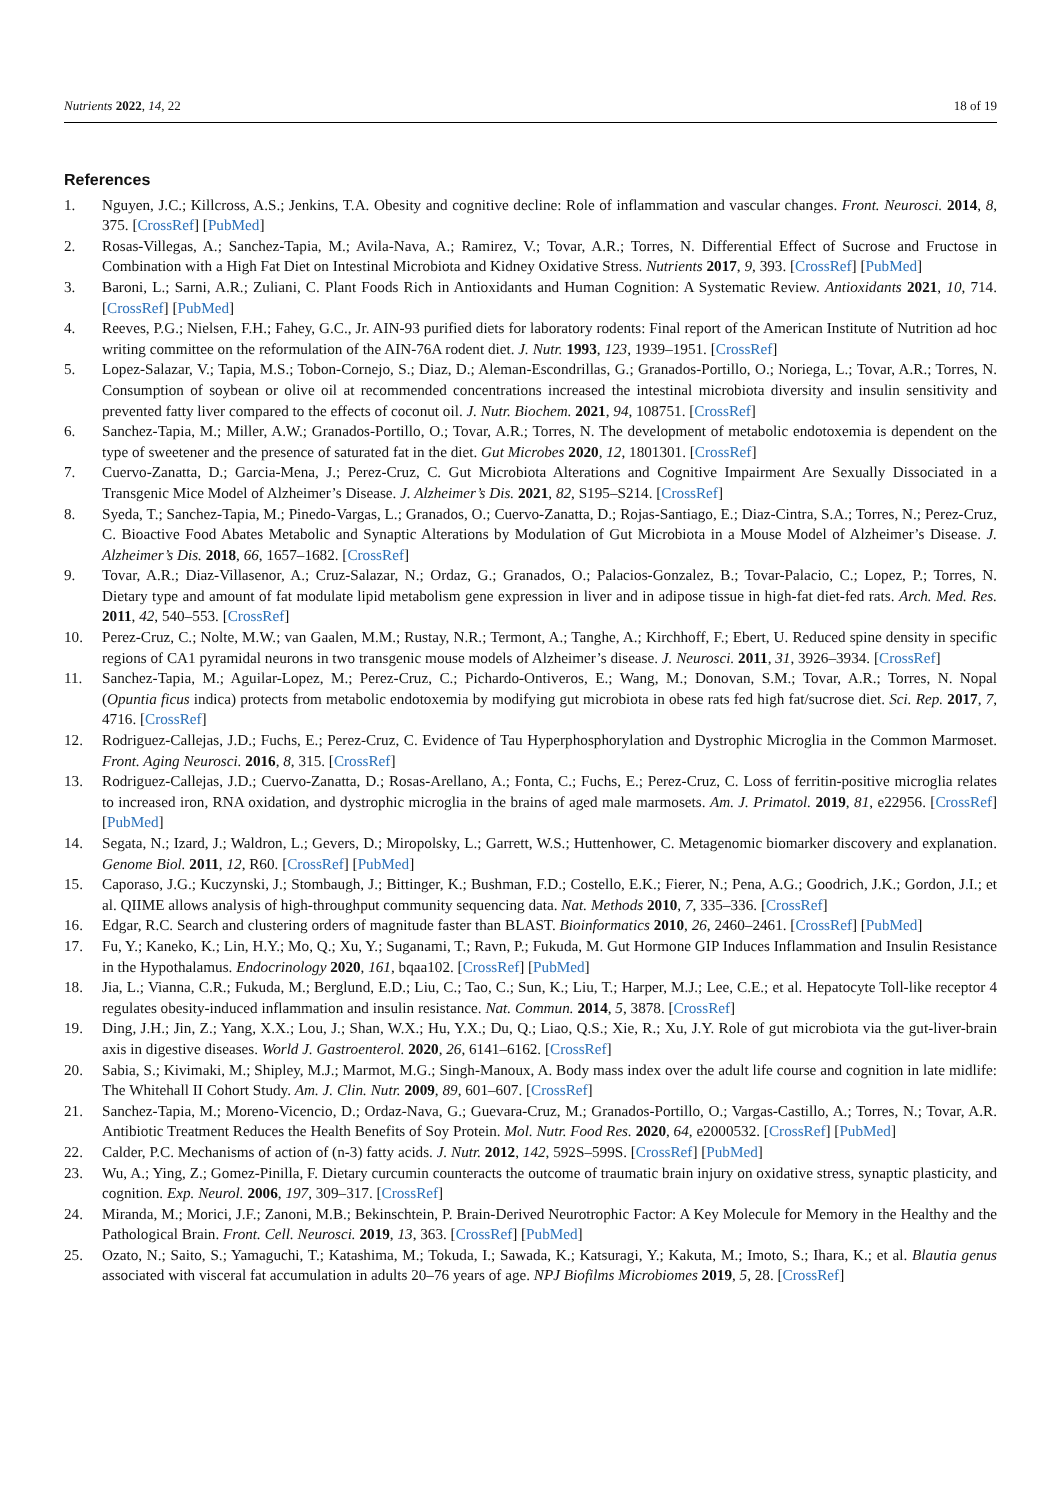Nutrients 2022, 14, 22 18 of 19
References
1. Nguyen, J.C.; Killcross, A.S.; Jenkins, T.A. Obesity and cognitive decline: Role of inflammation and vascular changes. Front. Neurosci. 2014, 8, 375. [CrossRef] [PubMed]
2. Rosas-Villegas, A.; Sanchez-Tapia, M.; Avila-Nava, A.; Ramirez, V.; Tovar, A.R.; Torres, N. Differential Effect of Sucrose and Fructose in Combination with a High Fat Diet on Intestinal Microbiota and Kidney Oxidative Stress. Nutrients 2017, 9, 393. [CrossRef] [PubMed]
3. Baroni, L.; Sarni, A.R.; Zuliani, C. Plant Foods Rich in Antioxidants and Human Cognition: A Systematic Review. Antioxidants 2021, 10, 714. [CrossRef] [PubMed]
4. Reeves, P.G.; Nielsen, F.H.; Fahey, G.C., Jr. AIN-93 purified diets for laboratory rodents: Final report of the American Institute of Nutrition ad hoc writing committee on the reformulation of the AIN-76A rodent diet. J. Nutr. 1993, 123, 1939–1951. [CrossRef]
5. Lopez-Salazar, V.; Tapia, M.S.; Tobon-Cornejo, S.; Diaz, D.; Aleman-Escondrillas, G.; Granados-Portillo, O.; Noriega, L.; Tovar, A.R.; Torres, N. Consumption of soybean or olive oil at recommended concentrations increased the intestinal microbiota diversity and insulin sensitivity and prevented fatty liver compared to the effects of coconut oil. J. Nutr. Biochem. 2021, 94, 108751. [CrossRef]
6. Sanchez-Tapia, M.; Miller, A.W.; Granados-Portillo, O.; Tovar, A.R.; Torres, N. The development of metabolic endotoxemia is dependent on the type of sweetener and the presence of saturated fat in the diet. Gut Microbes 2020, 12, 1801301. [CrossRef]
7. Cuervo-Zanatta, D.; Garcia-Mena, J.; Perez-Cruz, C. Gut Microbiota Alterations and Cognitive Impairment Are Sexually Dissociated in a Transgenic Mice Model of Alzheimer’s Disease. J. Alzheimer’s Dis. 2021, 82, S195–S214. [CrossRef]
8. Syeda, T.; Sanchez-Tapia, M.; Pinedo-Vargas, L.; Granados, O.; Cuervo-Zanatta, D.; Rojas-Santiago, E.; Diaz-Cintra, S.A.; Torres, N.; Perez-Cruz, C. Bioactive Food Abates Metabolic and Synaptic Alterations by Modulation of Gut Microbiota in a Mouse Model of Alzheimer’s Disease. J. Alzheimer’s Dis. 2018, 66, 1657–1682. [CrossRef]
9. Tovar, A.R.; Diaz-Villasenor, A.; Cruz-Salazar, N.; Ordaz, G.; Granados, O.; Palacios-Gonzalez, B.; Tovar-Palacio, C.; Lopez, P.; Torres, N. Dietary type and amount of fat modulate lipid metabolism gene expression in liver and in adipose tissue in high-fat diet-fed rats. Arch. Med. Res. 2011, 42, 540–553. [CrossRef]
10. Perez-Cruz, C.; Nolte, M.W.; van Gaalen, M.M.; Rustay, N.R.; Termont, A.; Tanghe, A.; Kirchhoff, F.; Ebert, U. Reduced spine density in specific regions of CA1 pyramidal neurons in two transgenic mouse models of Alzheimer’s disease. J. Neurosci. 2011, 31, 3926–3934. [CrossRef]
11. Sanchez-Tapia, M.; Aguilar-Lopez, M.; Perez-Cruz, C.; Pichardo-Ontiveros, E.; Wang, M.; Donovan, S.M.; Tovar, A.R.; Torres, N. Nopal (Opuntia ficus indica) protects from metabolic endotoxemia by modifying gut microbiota in obese rats fed high fat/sucrose diet. Sci. Rep. 2017, 7, 4716. [CrossRef]
12. Rodriguez-Callejas, J.D.; Fuchs, E.; Perez-Cruz, C. Evidence of Tau Hyperphosphorylation and Dystrophic Microglia in the Common Marmoset. Front. Aging Neurosci. 2016, 8, 315. [CrossRef]
13. Rodriguez-Callejas, J.D.; Cuervo-Zanatta, D.; Rosas-Arellano, A.; Fonta, C.; Fuchs, E.; Perez-Cruz, C. Loss of ferritin-positive microglia relates to increased iron, RNA oxidation, and dystrophic microglia in the brains of aged male marmosets. Am. J. Primatol. 2019, 81, e22956. [CrossRef] [PubMed]
14. Segata, N.; Izard, J.; Waldron, L.; Gevers, D.; Miropolsky, L.; Garrett, W.S.; Huttenhower, C. Metagenomic biomarker discovery and explanation. Genome Biol. 2011, 12, R60. [CrossRef] [PubMed]
15. Caporaso, J.G.; Kuczynski, J.; Stombaugh, J.; Bittinger, K.; Bushman, F.D.; Costello, E.K.; Fierer, N.; Pena, A.G.; Goodrich, J.K.; Gordon, J.I.; et al. QIIME allows analysis of high-throughput community sequencing data. Nat. Methods 2010, 7, 335–336. [CrossRef]
16. Edgar, R.C. Search and clustering orders of magnitude faster than BLAST. Bioinformatics 2010, 26, 2460–2461. [CrossRef] [PubMed]
17. Fu, Y.; Kaneko, K.; Lin, H.Y.; Mo, Q.; Xu, Y.; Suganami, T.; Ravn, P.; Fukuda, M. Gut Hormone GIP Induces Inflammation and Insulin Resistance in the Hypothalamus. Endocrinology 2020, 161, bqaa102. [CrossRef] [PubMed]
18. Jia, L.; Vianna, C.R.; Fukuda, M.; Berglund, E.D.; Liu, C.; Tao, C.; Sun, K.; Liu, T.; Harper, M.J.; Lee, C.E.; et al. Hepatocyte Toll-like receptor 4 regulates obesity-induced inflammation and insulin resistance. Nat. Commun. 2014, 5, 3878. [CrossRef]
19. Ding, J.H.; Jin, Z.; Yang, X.X.; Lou, J.; Shan, W.X.; Hu, Y.X.; Du, Q.; Liao, Q.S.; Xie, R.; Xu, J.Y. Role of gut microbiota via the gut-liver-brain axis in digestive diseases. World J. Gastroenterol. 2020, 26, 6141–6162. [CrossRef]
20. Sabia, S.; Kivimaki, M.; Shipley, M.J.; Marmot, M.G.; Singh-Manoux, A. Body mass index over the adult life course and cognition in late midlife: The Whitehall II Cohort Study. Am. J. Clin. Nutr. 2009, 89, 601–607. [CrossRef]
21. Sanchez-Tapia, M.; Moreno-Vicencio, D.; Ordaz-Nava, G.; Guevara-Cruz, M.; Granados-Portillo, O.; Vargas-Castillo, A.; Torres, N.; Tovar, A.R. Antibiotic Treatment Reduces the Health Benefits of Soy Protein. Mol. Nutr. Food Res. 2020, 64, e2000532. [CrossRef] [PubMed]
22. Calder, P.C. Mechanisms of action of (n-3) fatty acids. J. Nutr. 2012, 142, 592S–599S. [CrossRef] [PubMed]
23. Wu, A.; Ying, Z.; Gomez-Pinilla, F. Dietary curcumin counteracts the outcome of traumatic brain injury on oxidative stress, synaptic plasticity, and cognition. Exp. Neurol. 2006, 197, 309–317. [CrossRef]
24. Miranda, M.; Morici, J.F.; Zanoni, M.B.; Bekinschtein, P. Brain-Derived Neurotrophic Factor: A Key Molecule for Memory in the Healthy and the Pathological Brain. Front. Cell. Neurosci. 2019, 13, 363. [CrossRef] [PubMed]
25. Ozato, N.; Saito, S.; Yamaguchi, T.; Katashima, M.; Tokuda, I.; Sawada, K.; Katsuragi, Y.; Kakuta, M.; Imoto, S.; Ihara, K.; et al. Blautia genus associated with visceral fat accumulation in adults 20–76 years of age. NPJ Biofilms Microbiomes 2019, 5, 28. [CrossRef]